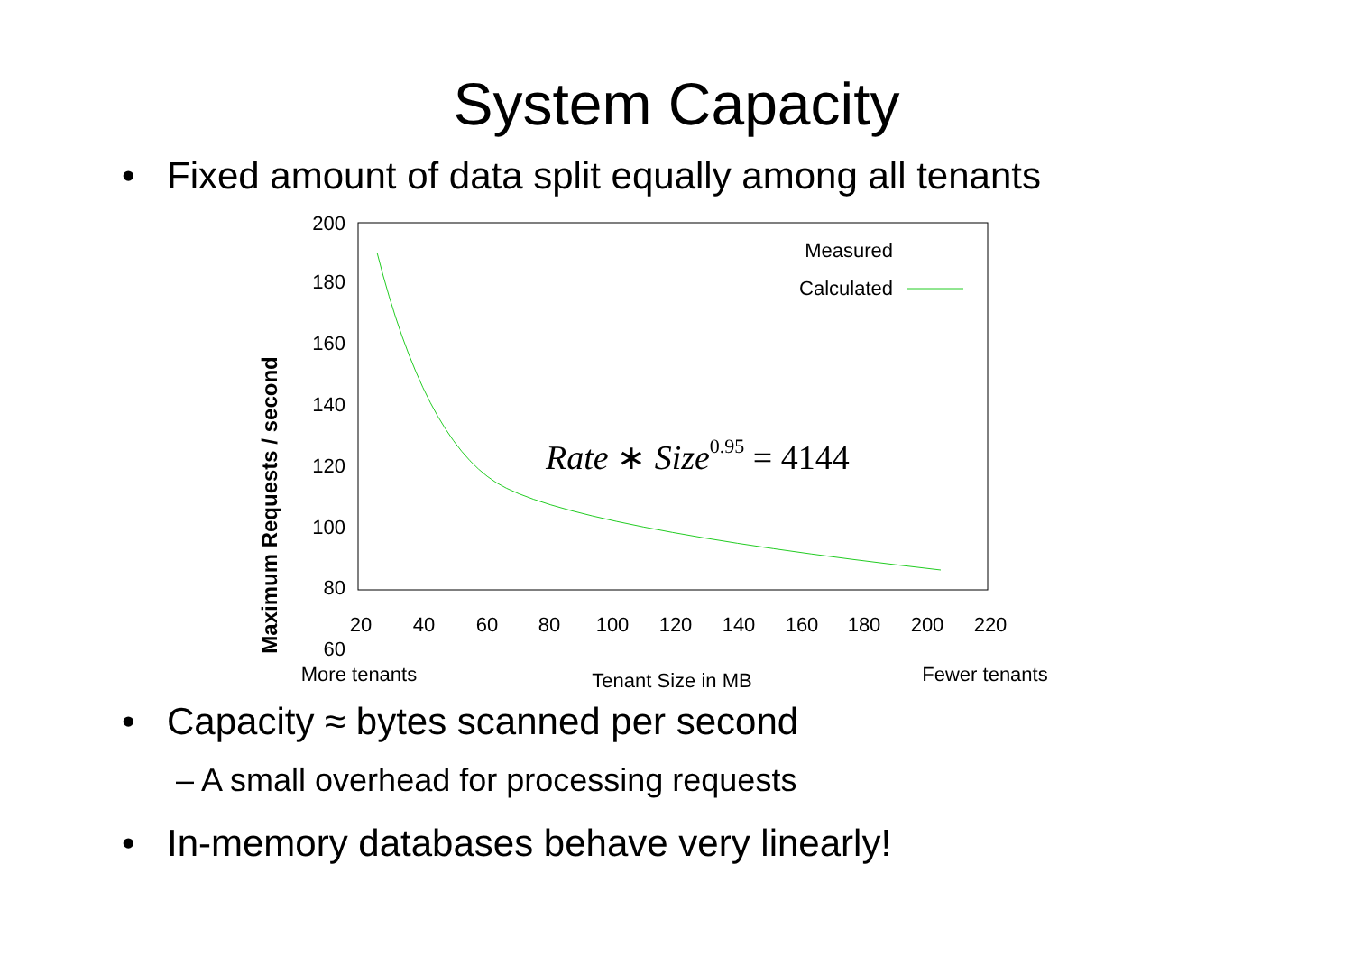System Capacity
• Fixed amount of data split equally among all tenants
200
180
160
140
120
100
80
60
20
40
60
80
100
120
140
160
180
200
220
More tenants
Tenant Size in MB
Fewer tenants
Maximum Requests / second
Measured
Calculated
Rate ∗ Size0.95 = 4144
• Capacity ≈ bytes scanned per second
– A small overhead for processing requests
• In-memory databases behave very linearly!